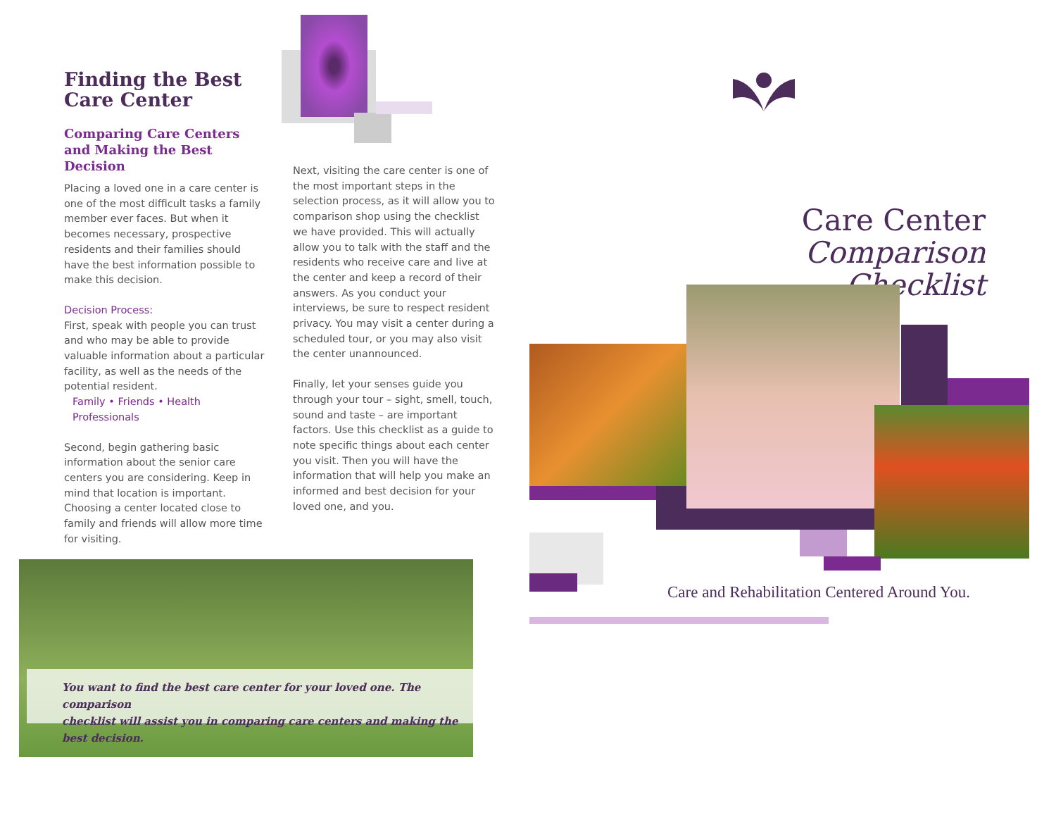Finding the Best
Care Center
Comparing Care Centers and Making the Best Decision
Placing a loved one in a care center is one of the most difficult tasks a family member ever faces. But when it becomes necessary, prospective residents and their families should have the best information possible to make this decision.
Decision Process:
First, speak with people you can trust and who may be able to provide valuable information about a particular facility, as well as the needs of the potential resident.
Family • Friends • Health Professionals
Second, begin gathering basic information about the senior care centers you are considering. Keep in mind that location is important. Choosing a center located close to family and friends will allow more time for visiting.
Next, visiting the care center is one of the most important steps in the selection process, as it will allow you to comparison shop using the checklist we have provided. This will actually allow you to talk with the staff and the residents who receive care and live at the center and keep a record of their answers. As you conduct your interviews, be sure to respect resident privacy. You may visit a center during a scheduled tour, or you may also visit the center unannounced.
Finally, let your senses guide you through your tour – sight, smell, touch, sound and taste – are important factors. Use this checklist as a guide to note specific things about each center you visit. Then you will have the information that will help you make an informed and best decision for your loved one, and you.
You want to find the best care center for your loved one. The comparison
checklist will assist you in comparing care centers and making the best decision.
Care Center
Comparison Checklist
Care and Rehabilitation Centered Around You.